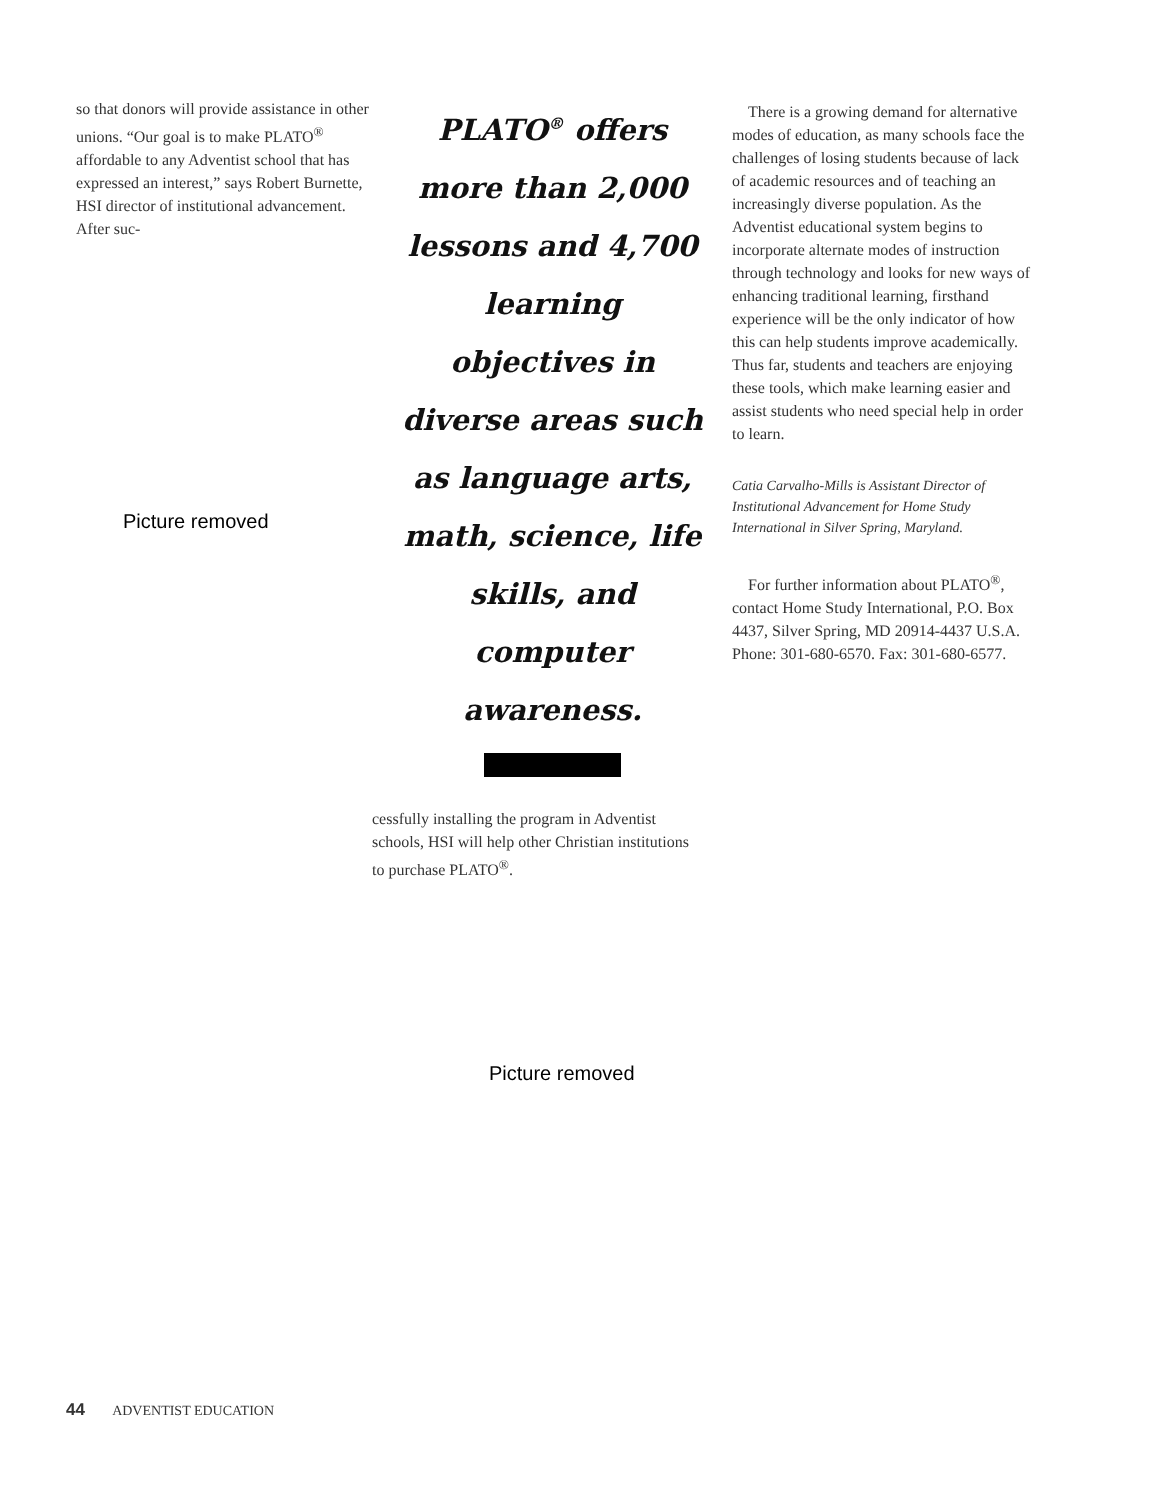so that donors will provide assistance in other unions. “Our goal is to make PLATO<sup>®</sup> affordable to any Adventist school that has expressed an interest,” says Robert Burnette, HSI director of institutional advancement. After suc-
Picture removed
PLATO<sup>®</sup> offers more than 2,000 lessons and 4,700 learning objectives in diverse areas such as language arts, math, science, life skills, and computer awareness.
cessfully installing the program in Adventist schools, HSI will help other Christian institutions to purchase PLATO<sup>®</sup>.
There is a growing demand for alternative modes of education, as many schools face the challenges of losing students because of lack of academic resources and of teaching an increasingly diverse population. As the Adventist educational system begins to incorporate alternate modes of instruction through technology and looks for new ways of enhancing traditional learning, firsthand experience will be the only indicator of how this can help students improve academically. Thus far, students and teachers are enjoying these tools, which make learning easier and assist students who need special help in order to learn.
Catia Carvalho-Mills is Assistant Director of Institutional Advancement for Home Study International in Silver Spring, Maryland.
For further information about PLATO<sup>®</sup>, contact Home Study International, P.O. Box 4437, Silver Spring, MD 20914-4437 U.S.A. Phone: 301-680-6570. Fax: 301-680-6577.
Picture removed
44 ADVENTIST EDUCATION